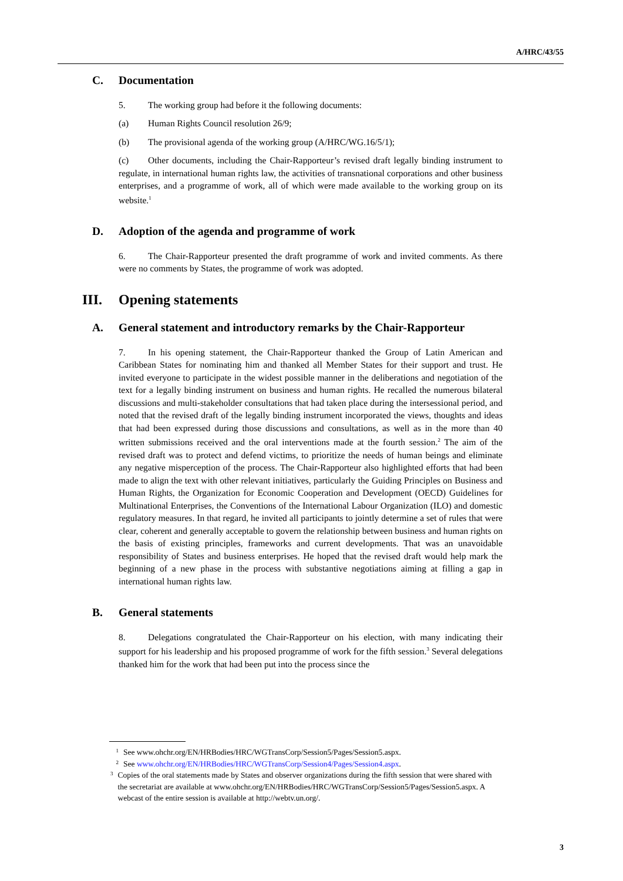A/HRC/43/55
C. Documentation
5. The working group had before it the following documents:
(a) Human Rights Council resolution 26/9;
(b) The provisional agenda of the working group (A/HRC/WG.16/5/1);
(c) Other documents, including the Chair-Rapporteur’s revised draft legally binding instrument to regulate, in international human rights law, the activities of transnational corporations and other business enterprises, and a programme of work, all of which were made available to the working group on its website.<sup>1</sup>
D. Adoption of the agenda and programme of work
6. The Chair-Rapporteur presented the draft programme of work and invited comments. As there were no comments by States, the programme of work was adopted.
III. Opening statements
A. General statement and introductory remarks by the Chair-Rapporteur
7. In his opening statement, the Chair-Rapporteur thanked the Group of Latin American and Caribbean States for nominating him and thanked all Member States for their support and trust. He invited everyone to participate in the widest possible manner in the deliberations and negotiation of the text for a legally binding instrument on business and human rights. He recalled the numerous bilateral discussions and multi-stakeholder consultations that had taken place during the intersessional period, and noted that the revised draft of the legally binding instrument incorporated the views, thoughts and ideas that had been expressed during those discussions and consultations, as well as in the more than 40 written submissions received and the oral interventions made at the fourth session.<sup>2</sup> The aim of the revised draft was to protect and defend victims, to prioritize the needs of human beings and eliminate any negative misperception of the process. The Chair-Rapporteur also highlighted efforts that had been made to align the text with other relevant initiatives, particularly the Guiding Principles on Business and Human Rights, the Organization for Economic Cooperation and Development (OECD) Guidelines for Multinational Enterprises, the Conventions of the International Labour Organization (ILO) and domestic regulatory measures. In that regard, he invited all participants to jointly determine a set of rules that were clear, coherent and generally acceptable to govern the relationship between business and human rights on the basis of existing principles, frameworks and current developments. That was an unavoidable responsibility of States and business enterprises. He hoped that the revised draft would help mark the beginning of a new phase in the process with substantive negotiations aiming at filling a gap in international human rights law.
B. General statements
8. Delegations congratulated the Chair-Rapporteur on his election, with many indicating their support for his leadership and his proposed programme of work for the fifth session.<sup>3</sup> Several delegations thanked him for the work that had been put into the process since the
1 See www.ohchr.org/EN/HRBodies/HRC/WGTransCorp/Session5/Pages/Session5.aspx.
2 See www.ohchr.org/EN/HRBodies/HRC/WGTransCorp/Session4/Pages/Session4.aspx.
3 Copies of the oral statements made by States and observer organizations during the fifth session that were shared with the secretariat are available at www.ohchr.org/EN/HRBodies/HRC/WGTransCorp/Session5/Pages/Session5.aspx. A webcast of the entire session is available at http://webtv.un.org/.
3